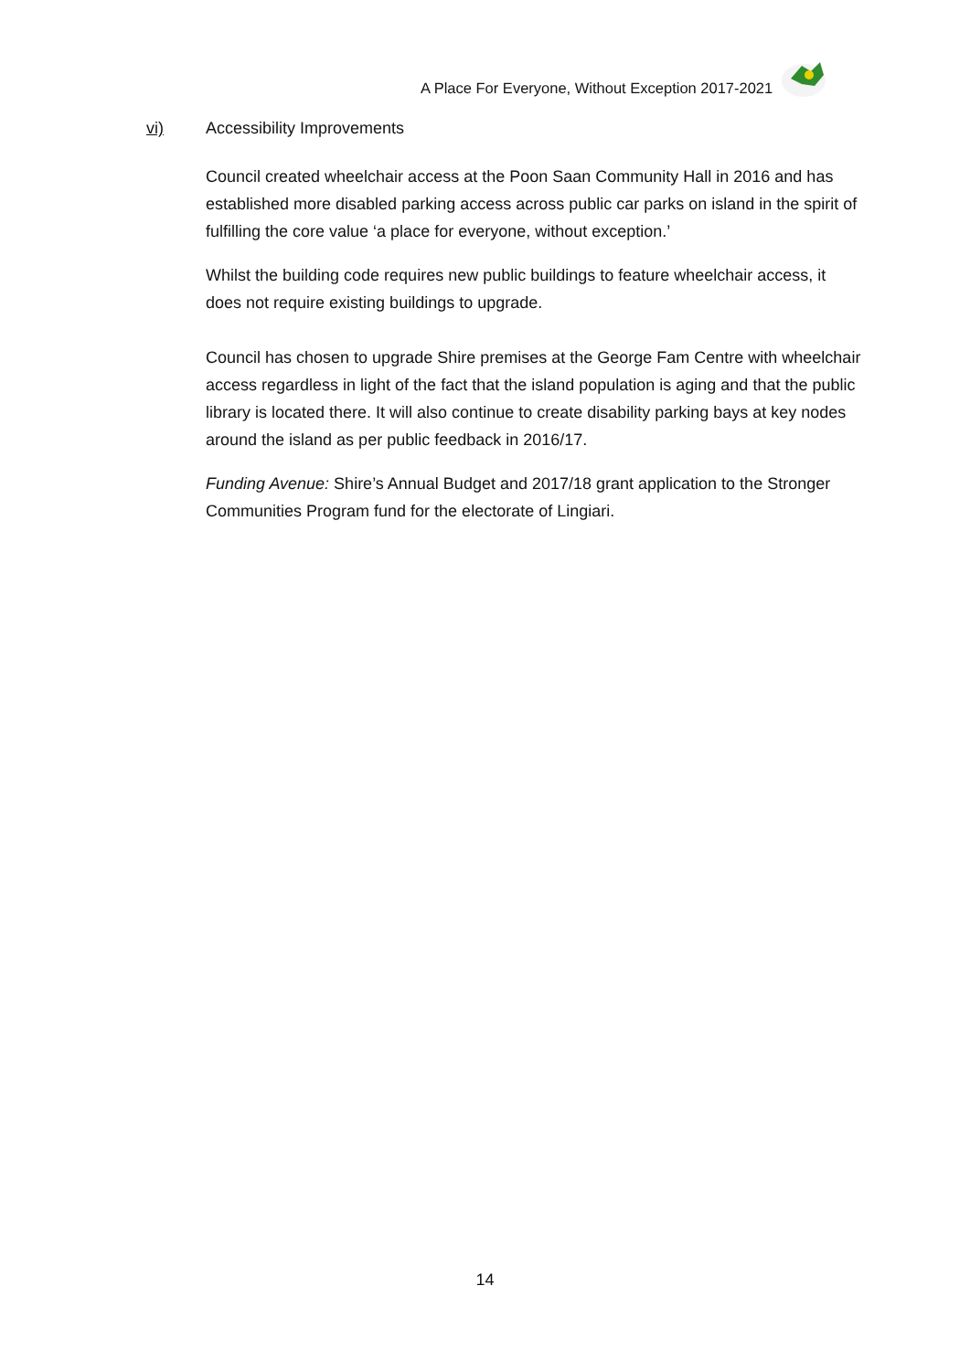A Place For Everyone, Without Exception 2017-2021
vi) Accessibility Improvements
Council created wheelchair access at the Poon Saan Community Hall in 2016 and has established more disabled parking access across public car parks on island in the spirit of fulfilling the core value ‘a place for everyone, without exception.’
Whilst the building code requires new public buildings to feature wheelchair access, it does not require existing buildings to upgrade.
Council has chosen to upgrade Shire premises at the George Fam Centre with wheelchair access regardless in light of the fact that the island population is aging and that the public library is located there. It will also continue to create disability parking bays at key nodes around the island as per public feedback in 2016/17.
Funding Avenue: Shire’s Annual Budget and 2017/18 grant application to the Stronger Communities Program fund for the electorate of Lingiari.
14